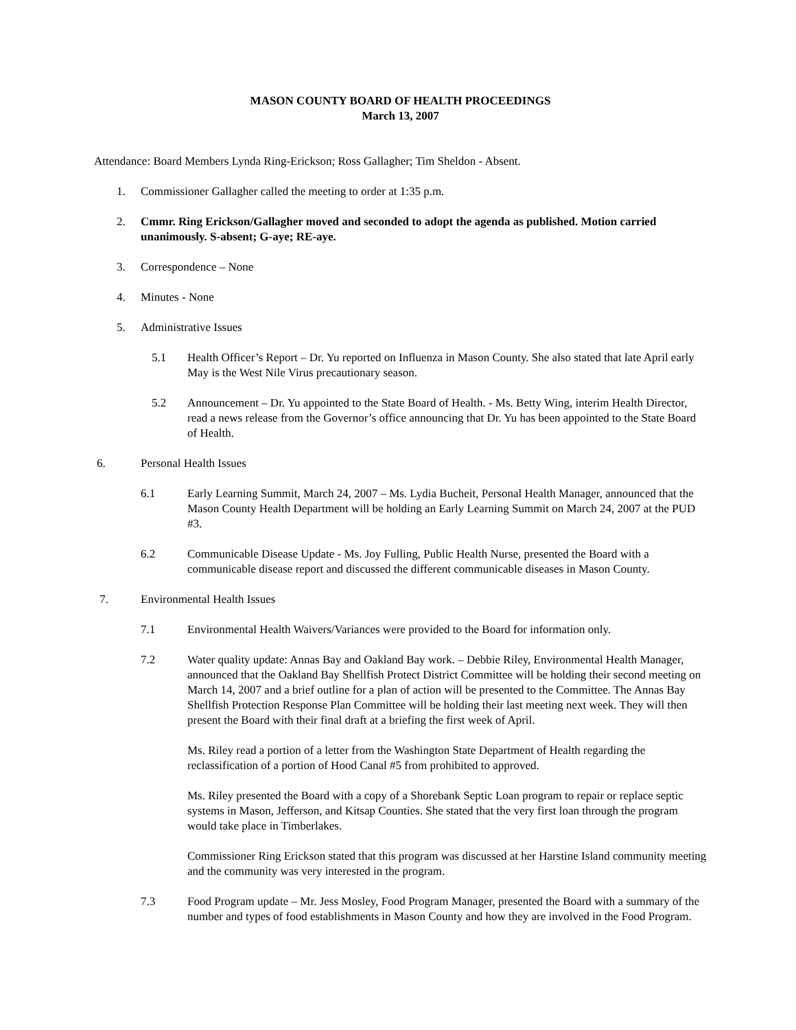MASON COUNTY BOARD OF HEALTH PROCEEDINGS
March 13, 2007
Attendance: Board Members Lynda Ring-Erickson; Ross Gallagher; Tim Sheldon - Absent.
1. Commissioner Gallagher called the meeting to order at 1:35 p.m.
2. Cmmr. Ring Erickson/Gallagher moved and seconded to adopt the agenda as published. Motion carried unanimously. S-absent; G-aye; RE-aye.
3. Correspondence – None
4. Minutes - None
5. Administrative Issues
5.1 Health Officer’s Report – Dr. Yu reported on Influenza in Mason County. She also stated that late April early May is the West Nile Virus precautionary season.
5.2 Announcement – Dr. Yu appointed to the State Board of Health. - Ms. Betty Wing, interim Health Director, read a news release from the Governor’s office announcing that Dr. Yu has been appointed to the State Board of Health.
6. Personal Health Issues
6.1 Early Learning Summit, March 24, 2007 – Ms. Lydia Bucheit, Personal Health Manager, announced that the Mason County Health Department will be holding an Early Learning Summit on March 24, 2007 at the PUD #3.
6.2 Communicable Disease Update - Ms. Joy Fulling, Public Health Nurse, presented the Board with a communicable disease report and discussed the different communicable diseases in Mason County.
7. Environmental Health Issues
7.1 Environmental Health Waivers/Variances were provided to the Board for information only.
7.2 Water quality update: Annas Bay and Oakland Bay work. – Debbie Riley, Environmental Health Manager, announced that the Oakland Bay Shellfish Protect District Committee will be holding their second meeting on March 14, 2007 and a brief outline for a plan of action will be presented to the Committee. The Annas Bay Shellfish Protection Response Plan Committee will be holding their last meeting next week. They will then present the Board with their final draft at a briefing the first week of April.
Ms. Riley read a portion of a letter from the Washington State Department of Health regarding the reclassification of a portion of Hood Canal #5 from prohibited to approved.
Ms. Riley presented the Board with a copy of a Shorebank Septic Loan program to repair or replace septic systems in Mason, Jefferson, and Kitsap Counties. She stated that the very first loan through the program would take place in Timberlakes.
Commissioner Ring Erickson stated that this program was discussed at her Harstine Island community meeting and the community was very interested in the program.
7.3 Food Program update – Mr. Jess Mosley, Food Program Manager, presented the Board with a summary of the number and types of food establishments in Mason County and how they are involved in the Food Program.